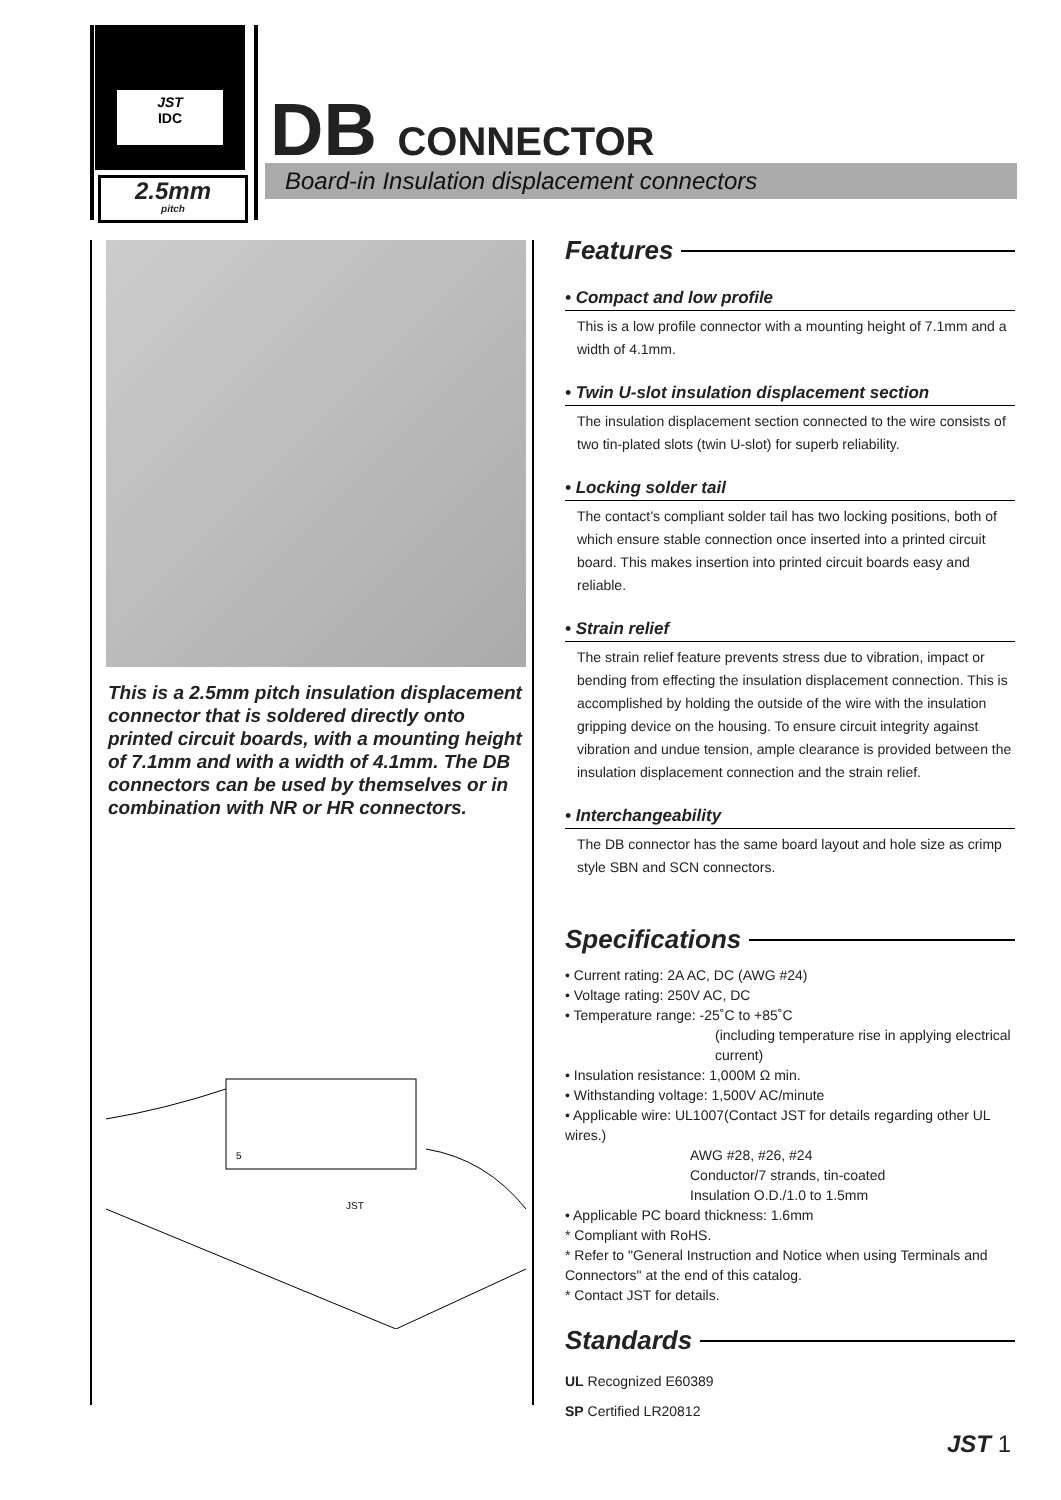JST
IDC
2.5mm
pitch
DB CONNECTOR
Board-in Insulation displacement connectors
This is a 2.5mm pitch insulation displacement connector that is soldered directly onto printed circuit boards, with a mounting height of 7.1mm and with a width of 4.1mm. The DB connectors can be used by themselves or in combination with NR or HR connectors.
5
JST
Features
• Compact and low profile
This is a low profile connector with a mounting height of 7.1mm and a width of 4.1mm.
• Twin U-slot insulation displacement section
The insulation displacement section connected to the wire consists of two tin-plated slots (twin U-slot) for superb reliability.
• Locking solder tail
The contact’s compliant solder tail has two locking positions, both of which ensure stable connection once inserted into a printed circuit board. This makes insertion into printed circuit boards easy and reliable.
• Strain relief
The strain relief feature prevents stress due to vibration, impact or bending from effecting the insulation displacement connection. This is accomplished by holding the outside of the wire with the insulation gripping device on the housing. To ensure circuit integrity against vibration and undue tension, ample clearance is provided between the insulation displacement connection and the strain relief.
• Interchangeability
The DB connector has the same board layout and hole size as crimp style SBN and SCN connectors.
Specifications
• Current rating: 2A AC, DC (AWG #24)
• Voltage rating: 250V AC, DC
• Temperature range: -25˚C to +85˚C
(including temperature rise in applying electrical current)
• Insulation resistance: 1,000M Ω min.
• Withstanding voltage: 1,500V AC/minute
• Applicable wire: UL1007(Contact JST for details regarding other UL wires.)
AWG #28, #26, #24
Conductor/7 strands, tin-coated
Insulation O.D./1.0 to 1.5mm
• Applicable PC board thickness: 1.6mm
* Compliant with RoHS.
* Refer to "General Instruction and Notice when using Terminals and Connectors" at the end of this catalog.
* Contact JST for details.
Standards
UL Recognized E60389
SP Certified LR20812
JST 1